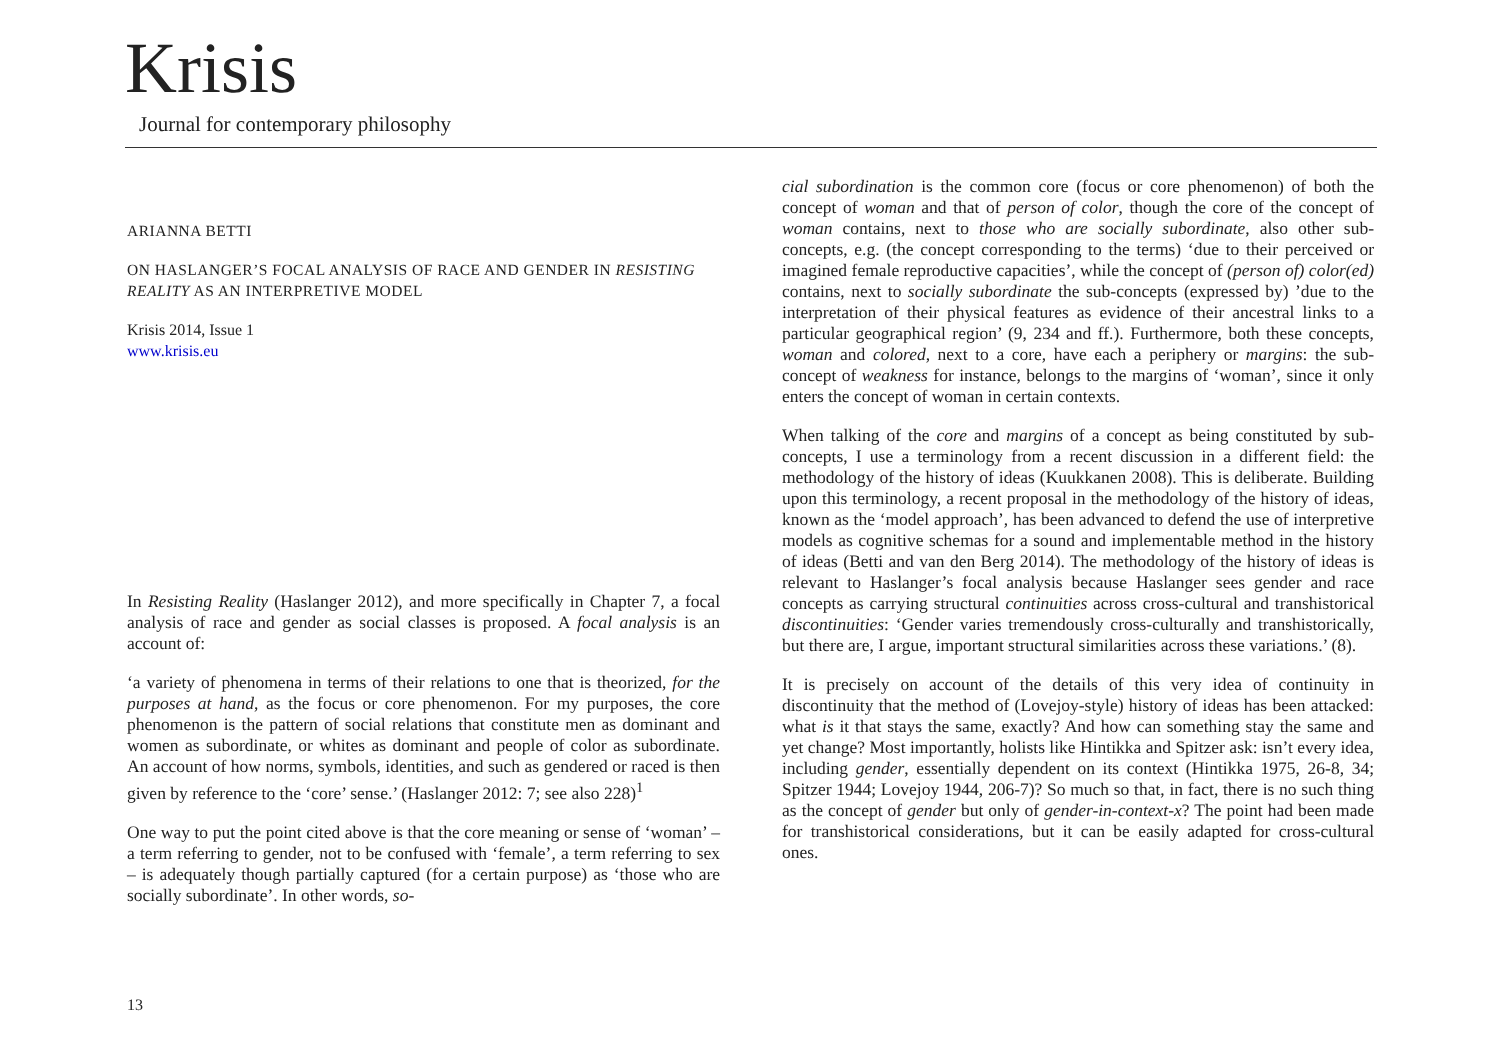Krisis
Journal for contemporary philosophy
ARIANNA BETTI
ON HASLANGER’S FOCAL ANALYSIS OF RACE AND GENDER IN RESISTING REALITY AS AN INTERPRETIVE MODEL
Krisis 2014, Issue 1
www.krisis.eu
In Resisting Reality (Haslanger 2012), and more specifically in Chapter 7, a focal analysis of race and gender as social classes is proposed. A focal analysis is an account of:
‘a variety of phenomena in terms of their relations to one that is theorized, for the purposes at hand, as the focus or core phenomenon. For my purposes, the core phenomenon is the pattern of social relations that constitute men as dominant and women as subordinate, or whites as dominant and people of color as subordinate. An account of how norms, symbols, identities, and such as gendered or raced is then given by reference to the ‘core’ sense.’ (Haslanger 2012: 7; see also 228)<sup>1</sup>
One way to put the point cited above is that the core meaning or sense of ‘woman’ – a term referring to gender, not to be confused with ‘female’, a term referring to sex – is adequately though partially captured (for a certain purpose) as ‘those who are socially subordinate’. In other words, so-
cial subordination is the common core (focus or core phenomenon) of both the concept of woman and that of person of color, though the core of the concept of woman contains, next to those who are socially subordinate, also other sub-concepts, e.g. (the concept corresponding to the terms) ‘due to their perceived or imagined female reproductive capacities’, while the concept of (person of) color(ed) contains, next to socially subordinate the sub-concepts (expressed by) ’due to the interpretation of their physical features as evidence of their ancestral links to a particular geographical region’ (9, 234 and ff.). Furthermore, both these concepts, woman and colored, next to a core, have each a periphery or margins: the sub-concept of weakness for instance, belongs to the margins of ‘woman’, since it only enters the concept of woman in certain contexts.
When talking of the core and margins of a concept as being constituted by sub-concepts, I use a terminology from a recent discussion in a different field: the methodology of the history of ideas (Kuukkanen 2008). This is deliberate. Building upon this terminology, a recent proposal in the methodology of the history of ideas, known as the ‘model approach’, has been advanced to defend the use of interpretive models as cognitive schemas for a sound and implementable method in the history of ideas (Betti and van den Berg 2014). The methodology of the history of ideas is relevant to Haslanger’s focal analysis because Haslanger sees gender and race concepts as carrying structural continuities across cross-cultural and transhistorical discontinuities: ‘Gender varies tremendously cross-culturally and transhistorically, but there are, I argue, important structural similarities across these variations.’ (8).
It is precisely on account of the details of this very idea of continuity in discontinuity that the method of (Lovejoy-style) history of ideas has been attacked: what is it that stays the same, exactly? And how can something stay the same and yet change? Most importantly, holists like Hintikka and Spitzer ask: isn’t every idea, including gender, essentially dependent on its context (Hintikka 1975, 26-8, 34; Spitzer 1944; Lovejoy 1944, 206-7)? So much so that, in fact, there is no such thing as the concept of gender but only of gender-in-context-x? The point had been made for transhistorical considerations, but it can be easily adapted for cross-cultural ones.
13